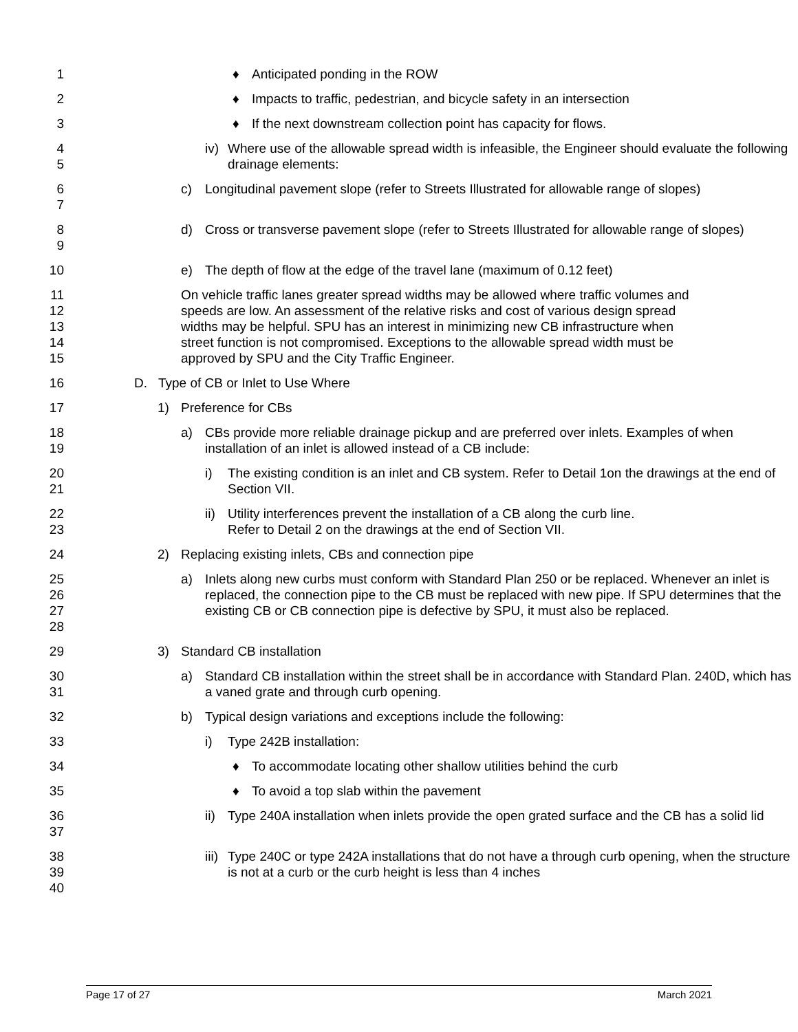1 ♦ Anticipated ponding in the ROW
2 ♦ Impacts to traffic, pedestrian, and bicycle safety in an intersection
3 ♦ If the next downstream collection point has capacity for flows.
4
5
iv) Where use of the allowable spread width is infeasible, the Engineer should evaluate the following drainage elements:
6
7
c) Longitudinal pavement slope (refer to Streets Illustrated for allowable range of slopes)
8
9
d) Cross or transverse pavement slope (refer to Streets Illustrated for allowable range of slopes)
10 e) The depth of flow at the edge of the travel lane (maximum of 0.12 feet)
11
12
13
14
15
On vehicle traffic lanes greater spread widths may be allowed where traffic volumes and speeds are low. An assessment of the relative risks and cost of various design spread widths may be helpful. SPU has an interest in minimizing new CB infrastructure when street function is not compromised. Exceptions to the allowable spread width must be approved by SPU and the City Traffic Engineer.
16 D. Type of CB or Inlet to Use Where
17 1) Preference for CBs
18
19
a) CBs provide more reliable drainage pickup and are preferred over inlets. Examples of when installation of an inlet is allowed instead of a CB include:
20
21
i) The existing condition is an inlet and CB system. Refer to Detail 1on the drawings at the end of Section VII.
22
23
ii) Utility interferences prevent the installation of a CB along the curb line. Refer to Detail 2 on the drawings at the end of Section VII.
24 2) Replacing existing inlets, CBs and connection pipe
25
26
27
28
a) Inlets along new curbs must conform with Standard Plan 250 or be replaced. Whenever an inlet is replaced, the connection pipe to the CB must be replaced with new pipe. If SPU determines that the existing CB or CB connection pipe is defective by SPU, it must also be replaced.
29 3) Standard CB installation
30
31
a) Standard CB installation within the street shall be in accordance with Standard Plan. 240D, which has a vaned grate and through curb opening.
32 b) Typical design variations and exceptions include the following:
33 i) Type 242B installation:
34 ♦ To accommodate locating other shallow utilities behind the curb
35 ♦ To avoid a top slab within the pavement
36
37
ii) Type 240A installation when inlets provide the open grated surface and the CB has a solid lid
38
39
40
iii) Type 240C or type 242A installations that do not have a through curb opening, when the structure is not at a curb or the curb height is less than 4 inches
Page 17 of 27 March 2021